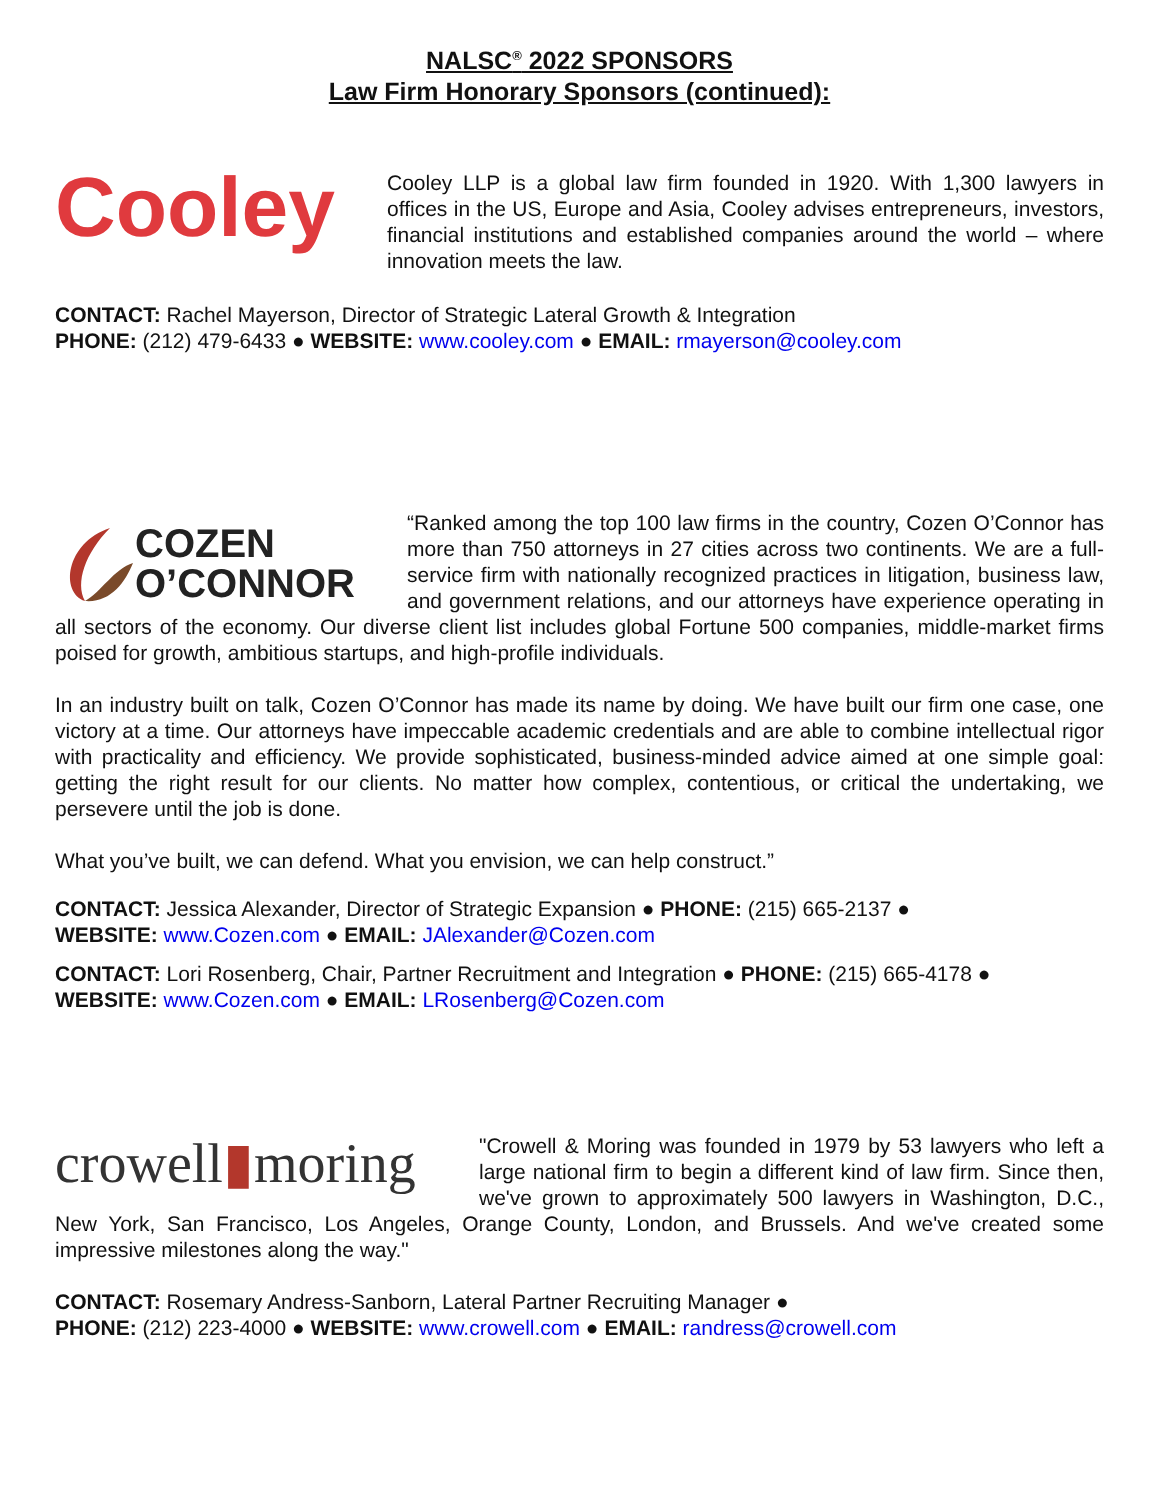NALSC<sup>®</sup> 2022 SPONSORS
Law Firm Honorary Sponsors (continued):
Cooley
Cooley LLP is a global law firm founded in 1920. With 1,300 lawyers in offices in the US, Europe and Asia, Cooley advises entrepreneurs, investors, financial institutions and established companies around the world – where innovation meets the law.
CONTACT: Rachel Mayerson, Director of Strategic Lateral Growth & Integration
PHONE: (212) 479-6433 ● WEBSITE: www.cooley.com ● EMAIL: rmayerson@cooley.com
COZEN
O’CONNOR
“Ranked among the top 100 law firms in the country, Cozen O’Connor has more than 750 attorneys in 27 cities across two continents. We are a full-service firm with nationally recognized practices in litigation, business law, and government relations, and our attorneys have experience operating in all sectors of the economy. Our diverse client list includes global Fortune 500 companies, middle-market firms poised for growth, ambitious startups, and high-profile individuals.
In an industry built on talk, Cozen O’Connor has made its name by doing. We have built our firm one case, one victory at a time. Our attorneys have impeccable academic credentials and are able to combine intellectual rigor with practicality and efficiency. We provide sophisticated, business-minded advice aimed at one simple goal: getting the right result for our clients. No matter how complex, contentious, or critical the undertaking, we persevere until the job is done.
What you’ve built, we can defend. What you envision, we can help construct.”
CONTACT: Jessica Alexander, Director of Strategic Expansion ● PHONE: (215) 665-2137 ●
WEBSITE: www.Cozen.com ● EMAIL: JAlexander@Cozen.com
CONTACT: Lori Rosenberg, Chair, Partner Recruitment and Integration ● PHONE: (215) 665-4178 ●
WEBSITE: www.Cozen.com ● EMAIL: LRosenberg@Cozen.com
crowell▮moring
"Crowell & Moring was founded in 1979 by 53 lawyers who left a large national firm to begin a different kind of law firm. Since then, we've grown to approximately 500 lawyers in Washington, D.C., New York, San Francisco, Los Angeles, Orange County, London, and Brussels. And we've created some impressive milestones along the way."
CONTACT: Rosemary Andress-Sanborn, Lateral Partner Recruiting Manager ●
PHONE: (212) 223-4000 ● WEBSITE: www.crowell.com ● EMAIL: randress@crowell.com